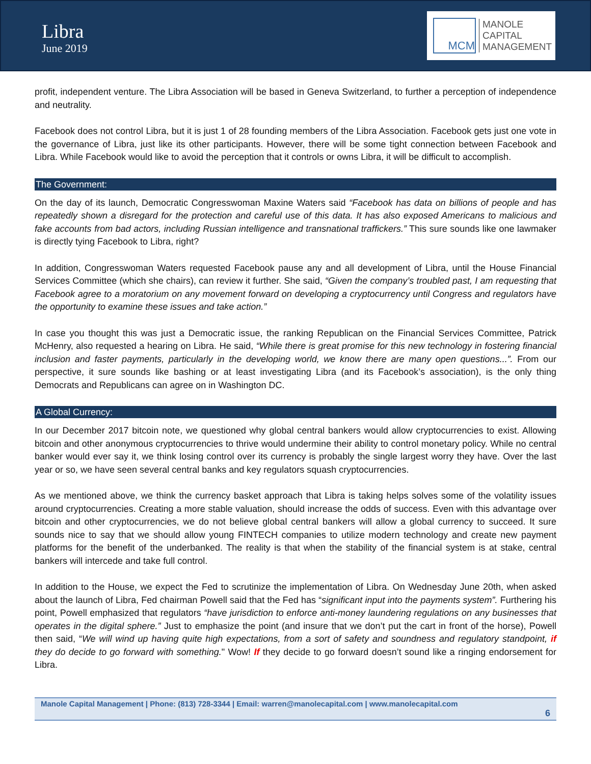Libra
June 2019
MCM
MANOLE
CAPITAL
MANAGEMENT
profit, independent venture. The Libra Association will be based in Geneva Switzerland, to further a perception of independence and neutrality.
Facebook does not control Libra, but it is just 1 of 28 founding members of the Libra Association. Facebook gets just one vote in the governance of Libra, just like its other participants. However, there will be some tight connection between Facebook and Libra. While Facebook would like to avoid the perception that it controls or owns Libra, it will be difficult to accomplish.
The Government:
On the day of its launch, Democratic Congresswoman Maxine Waters said “Facebook has data on billions of people and has repeatedly shown a disregard for the protection and careful use of this data. It has also exposed Americans to malicious and fake accounts from bad actors, including Russian intelligence and transnational traffickers.” This sure sounds like one lawmaker is directly tying Facebook to Libra, right?
In addition, Congresswoman Waters requested Facebook pause any and all development of Libra, until the House Financial Services Committee (which she chairs), can review it further. She said, “Given the company’s troubled past, I am requesting that Facebook agree to a moratorium on any movement forward on developing a cryptocurrency until Congress and regulators have the opportunity to examine these issues and take action.”
In case you thought this was just a Democratic issue, the ranking Republican on the Financial Services Committee, Patrick McHenry, also requested a hearing on Libra. He said, “While there is great promise for this new technology in fostering financial inclusion and faster payments, particularly in the developing world, we know there are many open questions...”. From our perspective, it sure sounds like bashing or at least investigating Libra (and its Facebook’s association), is the only thing Democrats and Republicans can agree on in Washington DC.
A Global Currency:
In our December 2017 bitcoin note, we questioned why global central bankers would allow cryptocurrencies to exist. Allowing bitcoin and other anonymous cryptocurrencies to thrive would undermine their ability to control monetary policy. While no central banker would ever say it, we think losing control over its currency is probably the single largest worry they have. Over the last year or so, we have seen several central banks and key regulators squash cryptocurrencies.
As we mentioned above, we think the currency basket approach that Libra is taking helps solves some of the volatility issues around cryptocurrencies. Creating a more stable valuation, should increase the odds of success. Even with this advantage over bitcoin and other cryptocurrencies, we do not believe global central bankers will allow a global currency to succeed. It sure sounds nice to say that we should allow young FINTECH companies to utilize modern technology and create new payment platforms for the benefit of the underbanked. The reality is that when the stability of the financial system is at stake, central bankers will intercede and take full control.
In addition to the House, we expect the Fed to scrutinize the implementation of Libra. On Wednesday June 20th, when asked about the launch of Libra, Fed chairman Powell said that the Fed has “significant input into the payments system”. Furthering his point, Powell emphasized that regulators “have jurisdiction to enforce anti-money laundering regulations on any businesses that operates in the digital sphere.” Just to emphasize the point (and insure that we don’t put the cart in front of the horse), Powell then said, “We will wind up having quite high expectations, from a sort of safety and soundness and regulatory standpoint, if they do decide to go forward with something." Wow! If they decide to go forward doesn’t sound like a ringing endorsement for Libra.
Manole Capital Management | Phone: (813) 728-3344 | Email: warren@manolecapital.com | www.manolecapital.com
6